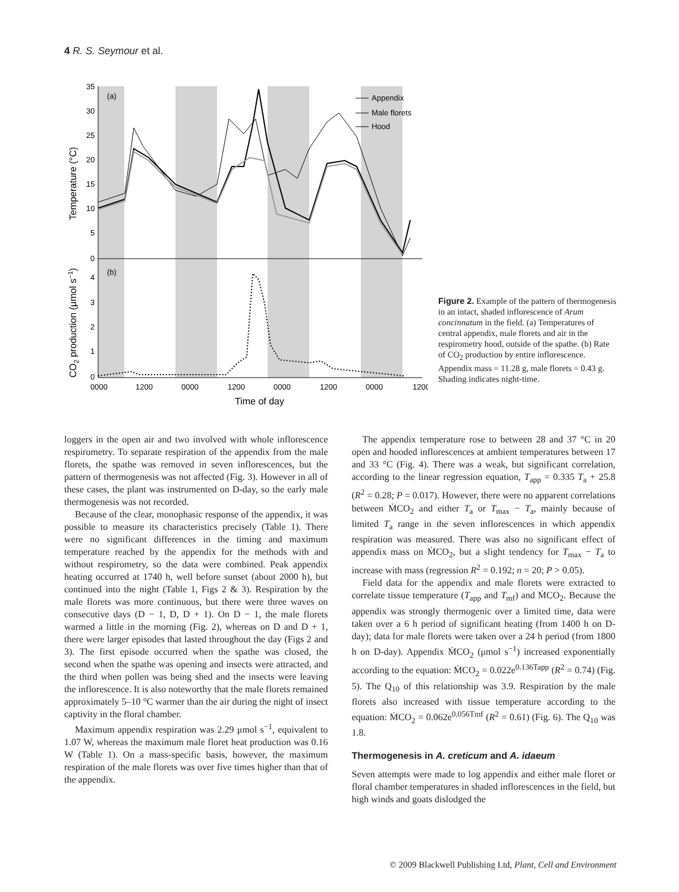4 R. S. Seymour et al.
35
30
25
20
15
10
5
0
4
3
2
1
0
(a)
(b)
Appendix
Male florets
Hood
0000
1200
0000
1200
0000
1200
0000
1200
Time of day
Temperature (°C)
CO2 production (μmol s−1)
Figure 2. Example of the pattern of thermogenesis in an intact, shaded inflorescence of Arum concinnatum in the field. (a) Temperatures of central appendix, male florets and air in the respirometry hood, outside of the spathe. (b) Rate of CO<sub>2</sub> production by entire inflorescence. Appendix mass = 11.28 g, male florets = 0.43 g. Shading indicates night-time.
loggers in the open air and two involved with whole inflorescence respirometry. To separate respiration of the appendix from the male florets, the spathe was removed in seven inflorescences, but the pattern of thermogenesis was not affected (Fig. 3). However in all of these cases, the plant was instrumented on D-day, so the early male thermogenesis was not recorded.
Because of the clear, monophasic response of the appendix, it was possible to measure its characteristics precisely (Table 1). There were no significant differences in the timing and maximum temperature reached by the appendix for the methods with and without respirometry, so the data were combined. Peak appendix heating occurred at 1740 h, well before sunset (about 2000 h), but continued into the night (Table 1, Figs 2 & 3). Respiration by the male florets was more continuous, but there were three waves on consecutive days (D − 1, D, D + 1). On D − 1, the male florets warmed a little in the morning (Fig. 2), whereas on D and D + 1, there were larger episodes that lasted throughout the day (Figs 2 and 3). The first episode occurred when the spathe was closed, the second when the spathe was opening and insects were attracted, and the third when pollen was being shed and the insects were leaving the inflorescence. It is also noteworthy that the male florets remained approximately 5–10 °C warmer than the air during the night of insect captivity in the floral chamber.
Maximum appendix respiration was 2.29 μmol s<sup>−1</sup>, equivalent to 1.07 W, whereas the maximum male floret heat production was 0.16 W (Table 1). On a mass-specific basis, however, the maximum respiration of the male florets was over five times higher than that of the appendix.
The appendix temperature rose to between 28 and 37 °C in 20 open and hooded inflorescences at ambient temperatures between 17 and 33 °C (Fig. 4). There was a weak, but significant correlation, according to the linear regression equation, T<sub>app</sub> = 0.335 T<sub>a</sub> + 25.8 (R<sup>2</sup> = 0.28; P = 0.017). However, there were no apparent correlations between ṀCO<sub>2</sub> and either T<sub>a</sub> or T<sub>max</sub> − T<sub>a</sub>, mainly because of limited T<sub>a</sub> range in the seven inflorescences in which appendix respiration was measured. There was also no significant effect of appendix mass on ṀCO<sub>2</sub>, but a slight tendency for T<sub>max</sub> − T<sub>a</sub> to increase with mass (regression R<sup>2</sup> = 0.192; n = 20; P > 0.05).
Field data for the appendix and male florets were extracted to correlate tissue temperature (T<sub>app</sub> and T<sub>mf</sub>) and ṀCO<sub>2</sub>. Because the appendix was strongly thermogenic over a limited time, data were taken over a 6 h period of significant heating (from 1400 h on D-day); data for male florets were taken over a 24 h period (from 1800 h on D-day). Appendix ṀCO<sub>2</sub> (μmol s<sup>−1</sup>) increased exponentially according to the equation: ṀCO<sub>2</sub> = 0.022e<sup>0.136Tapp</sup> (R<sup>2</sup> = 0.74) (Fig. 5). The Q<sub>10</sub> of this relationship was 3.9. Respiration by the male florets also increased with tissue temperature according to the equation: ṀCO<sub>2</sub> = 0.062e<sup>0.056Tmf</sup> (R<sup>2</sup> = 0.61) (Fig. 6). The Q<sub>10</sub> was 1.8.
Thermogenesis in A. creticum and A. idaeum
Seven attempts were made to log appendix and either male floret or floral chamber temperatures in shaded inflorescences in the field, but high winds and goats dislodged the
© 2009 Blackwell Publishing Ltd, Plant, Cell and Environment